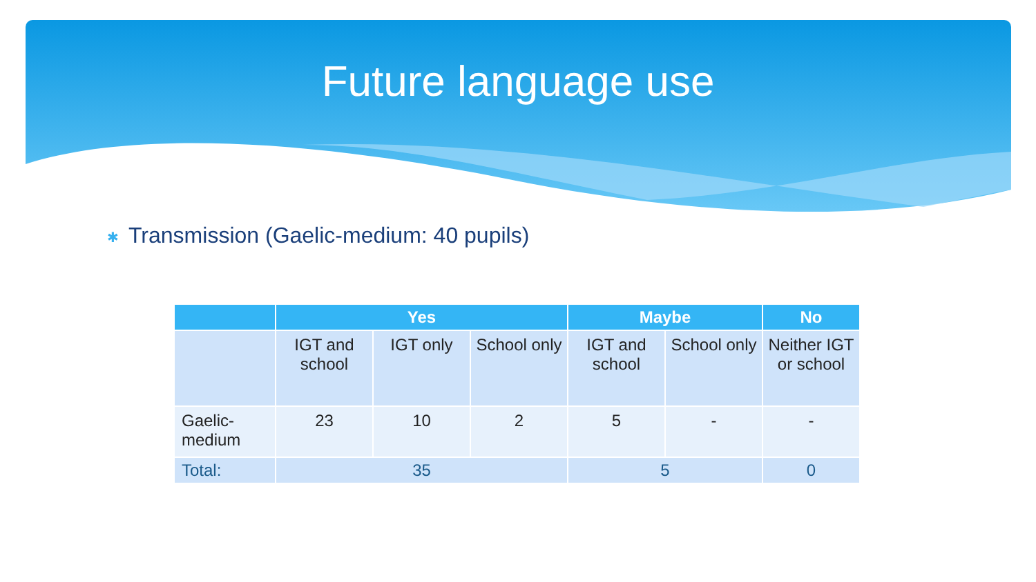Future language use
✱ Transmission (Gaelic-medium: 40 pupils)
| | Yes | | | Maybe | | No |
| --- | --- | --- | --- | --- | --- | --- |
| | IGT and school | IGT only | School only | IGT and school | School only | Neither IGT or school |
| Gaelic-medium | 23 | 10 | 2 | 5 | - | - |
| Total: | 35 | | | 5 | | 0 |